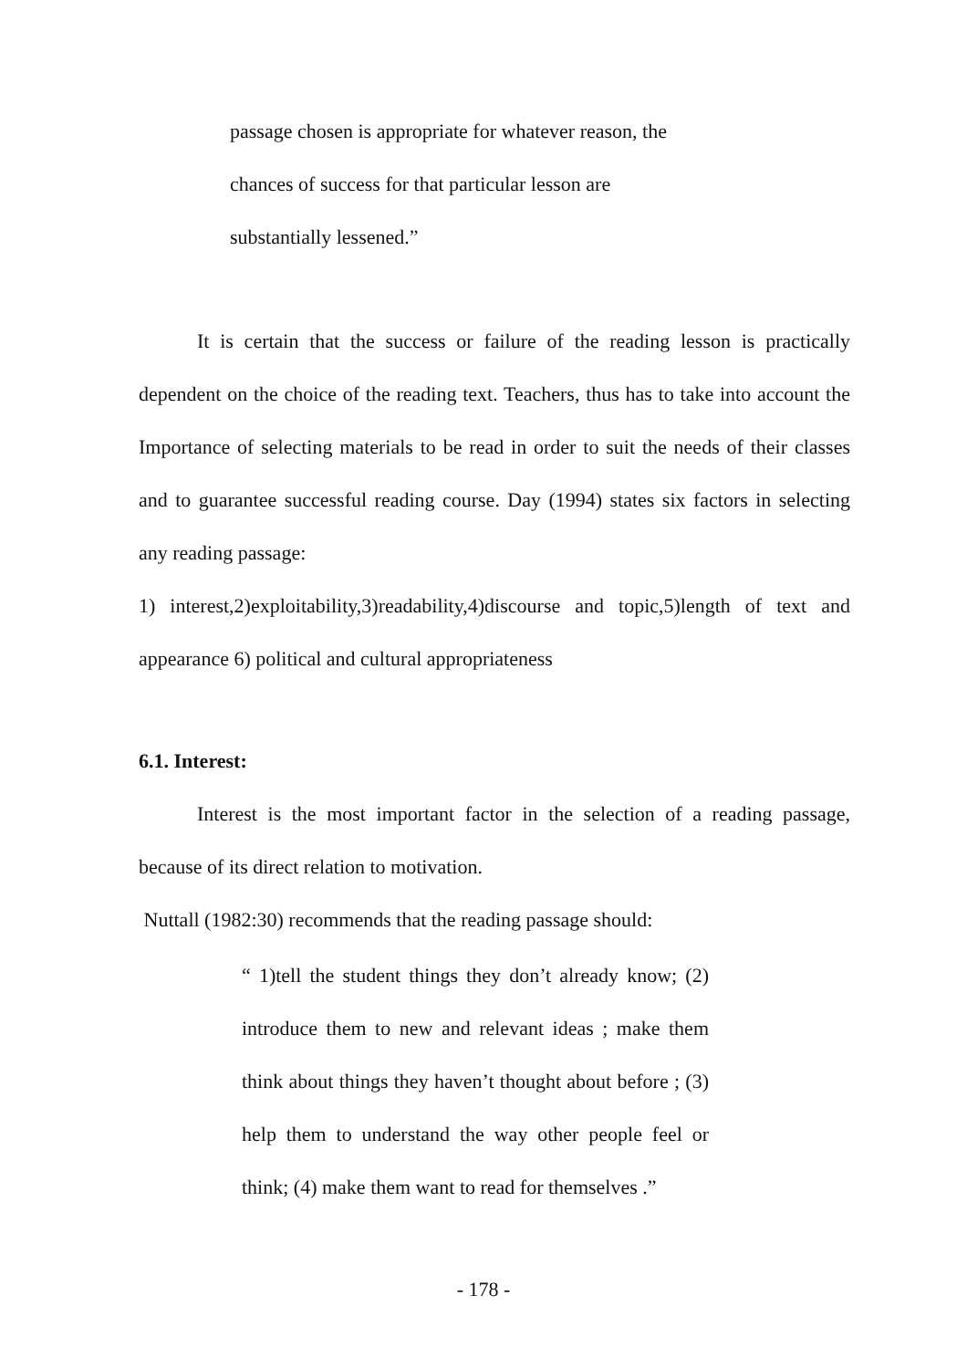passage chosen is appropriate for whatever reason, the chances of success for that particular lesson are substantially lessened.”
It is certain that the success or failure of the reading lesson is practically dependent on the choice of the reading text. Teachers, thus has to take into account the Importance of selecting materials to be read in order to suit the needs of their classes and to guarantee successful reading course. Day (1994) states six factors in selecting any reading passage:
1) interest,2)exploitability,3)readability,4)discourse and topic,5)length of text and appearance 6) political and cultural appropriateness
6.1. Interest:
Interest is the most important factor in the selection of a reading passage, because of its direct relation to motivation.
Nuttall (1982:30) recommends that the reading passage should:
“ 1)tell the student things they don’t already know; (2) introduce them to new and relevant ideas ; make them think about things they haven’t thought about before ; (3) help them to understand the way other people feel or think; (4) make them want to read for themselves .”
- 178 -